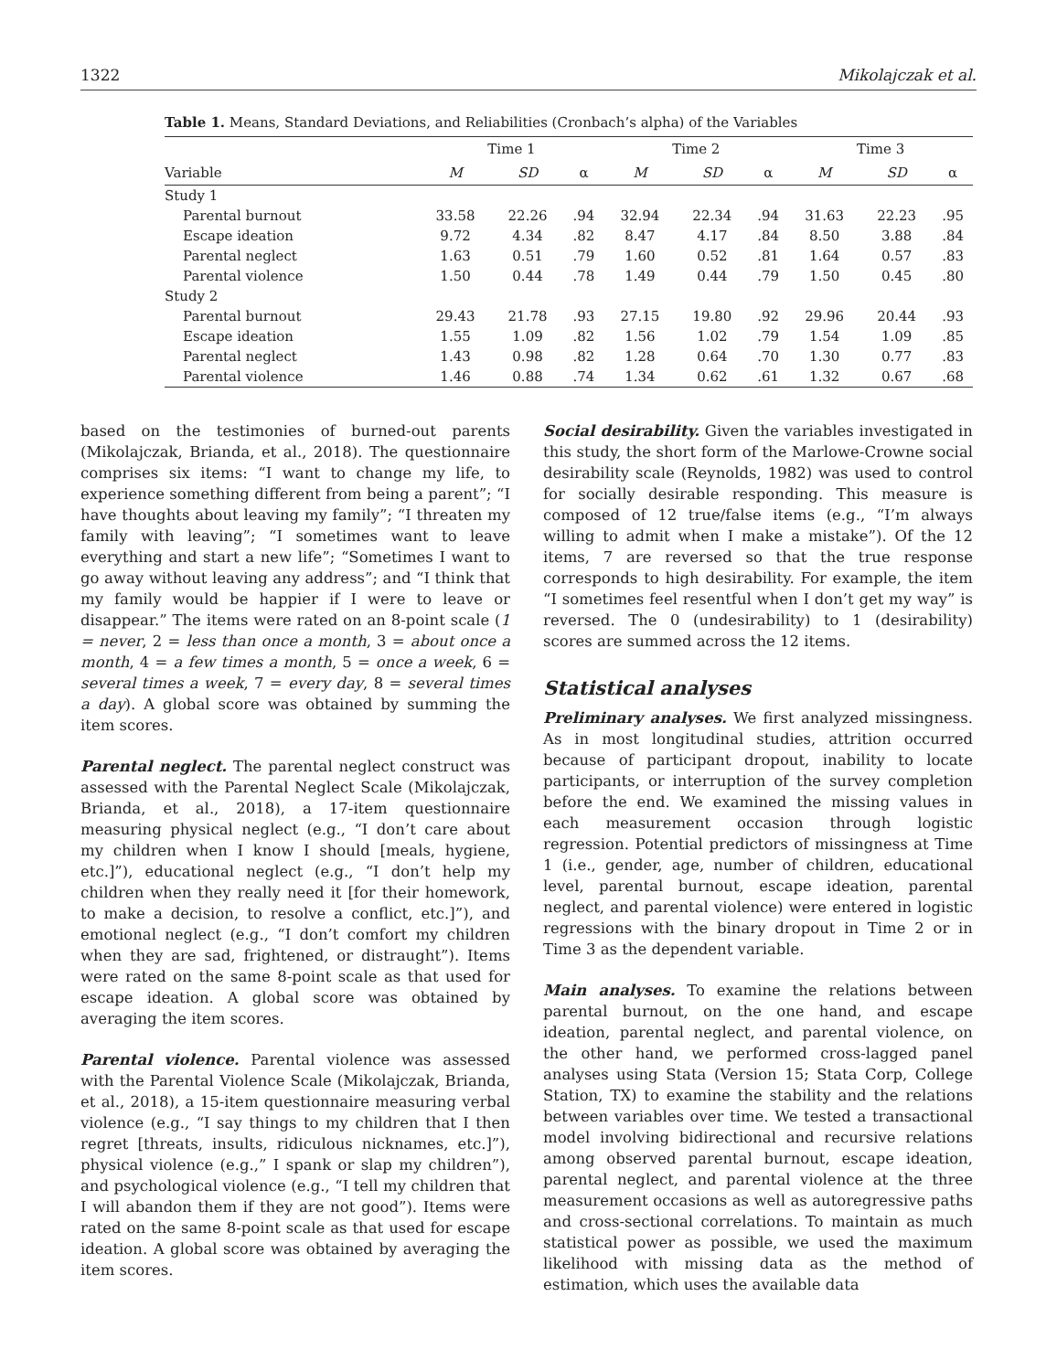1322 Mikolajczak et al.
Table 1. Means, Standard Deviations, and Reliabilities (Cronbach’s alpha) of the Variables
| | Time 1 | | | Time 2 | | | Time 3 | | |
| --- | --- | --- | --- | --- | --- | --- | --- | --- | --- |
| Variable | M | SD | α | M | SD | α | M | SD | α |
| Study 1 | | | | | | | | | |
| Parental burnout | 33.58 | 22.26 | .94 | 32.94 | 22.34 | .94 | 31.63 | 22.23 | .95 |
| Escape ideation | 9.72 | 4.34 | .82 | 8.47 | 4.17 | .84 | 8.50 | 3.88 | .84 |
| Parental neglect | 1.63 | 0.51 | .79 | 1.60 | 0.52 | .81 | 1.64 | 0.57 | .83 |
| Parental violence | 1.50 | 0.44 | .78 | 1.49 | 0.44 | .79 | 1.50 | 0.45 | .80 |
| Study 2 | | | | | | | | | |
| Parental burnout | 29.43 | 21.78 | .93 | 27.15 | 19.80 | .92 | 29.96 | 20.44 | .93 |
| Escape ideation | 1.55 | 1.09 | .82 | 1.56 | 1.02 | .79 | 1.54 | 1.09 | .85 |
| Parental neglect | 1.43 | 0.98 | .82 | 1.28 | 0.64 | .70 | 1.30 | 0.77 | .83 |
| Parental violence | 1.46 | 0.88 | .74 | 1.34 | 0.62 | .61 | 1.32 | 0.67 | .68 |
based on the testimonies of burned-out parents (Mikolajczak, Brianda, et al., 2018). The questionnaire comprises six items: “I want to change my life, to experience something different from being a parent”; “I have thoughts about leaving my family”; “I threaten my family with leaving”; “I sometimes want to leave everything and start a new life”; “Sometimes I want to go away without leaving any address”; and “I think that my family would be happier if I were to leave or disappear.” The items were rated on an 8-point scale (1 = never, 2 = less than once a month, 3 = about once a month, 4 = a few times a month, 5 = once a week, 6 = several times a week, 7 = every day, 8 = several times a day). A global score was obtained by summing the item scores.
Parental neglect. The parental neglect construct was assessed with the Parental Neglect Scale (Mikolajczak, Brianda, et al., 2018), a 17-item questionnaire measuring physical neglect (e.g., “I don’t care about my children when I know I should [meals, hygiene, etc.]”), educational neglect (e.g., “I don’t help my children when they really need it [for their homework, to make a decision, to resolve a conflict, etc.]”), and emotional neglect (e.g., “I don’t comfort my children when they are sad, frightened, or distraught”). Items were rated on the same 8-point scale as that used for escape ideation. A global score was obtained by averaging the item scores.
Parental violence. Parental violence was assessed with the Parental Violence Scale (Mikolajczak, Brianda, et al., 2018), a 15-item questionnaire measuring verbal violence (e.g., “I say things to my children that I then regret [threats, insults, ridiculous nicknames, etc.]”), physical violence (e.g.,” I spank or slap my children”), and psychological violence (e.g., “I tell my children that I will abandon them if they are not good”). Items were rated on the same 8-point scale as that used for escape ideation. A global score was obtained by averaging the item scores.
Social desirability. Given the variables investigated in this study, the short form of the Marlowe-Crowne social desirability scale (Reynolds, 1982) was used to control for socially desirable responding. This measure is composed of 12 true/false items (e.g., “I’m always willing to admit when I make a mistake”). Of the 12 items, 7 are reversed so that the true response corresponds to high desirability. For example, the item “I sometimes feel resentful when I don’t get my way” is reversed. The 0 (undesirability) to 1 (desirability) scores are summed across the 12 items.
Statistical analyses
Preliminary analyses. We first analyzed missingness. As in most longitudinal studies, attrition occurred because of participant dropout, inability to locate participants, or interruption of the survey completion before the end. We examined the missing values in each measurement occasion through logistic regression. Potential predictors of missingness at Time 1 (i.e., gender, age, number of children, educational level, parental burnout, escape ideation, parental neglect, and parental violence) were entered in logistic regressions with the binary dropout in Time 2 or in Time 3 as the dependent variable.
Main analyses. To examine the relations between parental burnout, on the one hand, and escape ideation, parental neglect, and parental violence, on the other hand, we performed cross-lagged panel analyses using Stata (Version 15; Stata Corp, College Station, TX) to examine the stability and the relations between variables over time. We tested a transactional model involving bidirectional and recursive relations among observed parental burnout, escape ideation, parental neglect, and parental violence at the three measurement occasions as well as autoregressive paths and cross-sectional correlations. To maintain as much statistical power as possible, we used the maximum likelihood with missing data as the method of estimation, which uses the available data